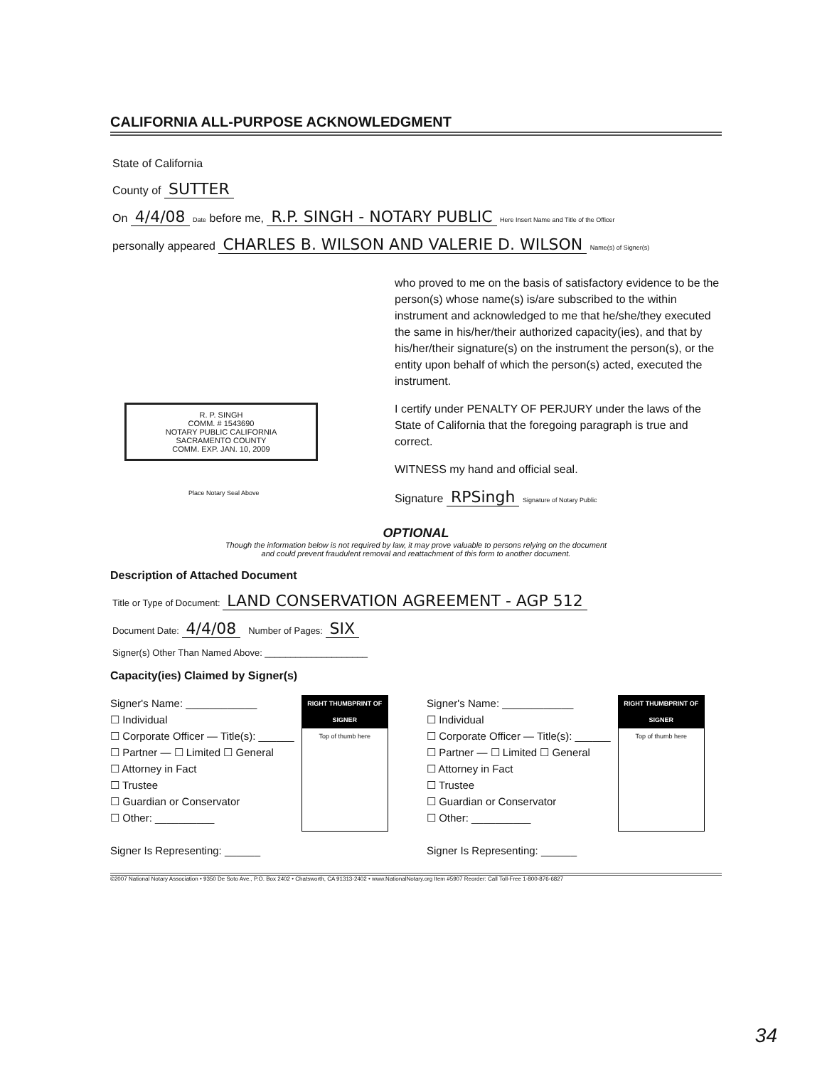CALIFORNIA ALL-PURPOSE ACKNOWLEDGMENT
State of California
County of SUTTER
On 4/4/08 Date before me, R.P. SINGH - NOTARY PUBLIC Here Insert Name and Title of the Officer
personally appeared CHARLES B. WILSON AND VALERIE D. WILSON Name(s) of Signer(s)
R. P. SINGH
COMM. # 1543690
NOTARY PUBLIC CALIFORNIA
SACRAMENTO COUNTY
COMM. EXP. JAN. 10, 2009
Place Notary Seal Above
who proved to me on the basis of satisfactory evidence to be the person(s) whose name(s) is/are subscribed to the within instrument and acknowledged to me that he/she/they executed the same in his/her/their authorized capacity(ies), and that by his/her/their signature(s) on the instrument the person(s), or the entity upon behalf of which the person(s) acted, executed the instrument.
I certify under PENALTY OF PERJURY under the laws of the State of California that the foregoing paragraph is true and correct.
WITNESS my hand and official seal.
Signature RPSingh Signature of Notary Public
OPTIONAL
Though the information below is not required by law, it may prove valuable to persons relying on the document
and could prevent fraudulent removal and reattachment of this form to another document.
Description of Attached Document
Title or Type of Document: LAND CONSERVATION AGREEMENT - AGP 512
Document Date: 4/4/08 Number of Pages: SIX
Signer(s) Other Than Named Above: ____________________
Capacity(ies) Claimed by Signer(s)
Signer's Name: ____________
☐ Individual
☐ Corporate Officer — Title(s): ______
☐ Partner — ☐ Limited ☐ General
☐ Attorney in Fact
☐ Trustee
☐ Guardian or Conservator
☐ Other: __________
Signer Is Representing: ______
RIGHT THUMBPRINT OF SIGNER
Top of thumb here
Signer's Name: ____________
☐ Individual
☐ Corporate Officer — Title(s): ______
☐ Partner — ☐ Limited ☐ General
☐ Attorney in Fact
☐ Trustee
☐ Guardian or Conservator
☐ Other: __________
Signer Is Representing: ______
RIGHT THUMBPRINT OF SIGNER
Top of thumb here
©2007 National Notary Association • 9350 De Soto Ave., P.O. Box 2402 • Chatsworth, CA 91313-2402 • www.NationalNotary.org Item #5907 Reorder: Call Toll-Free 1-800-876-6827
34